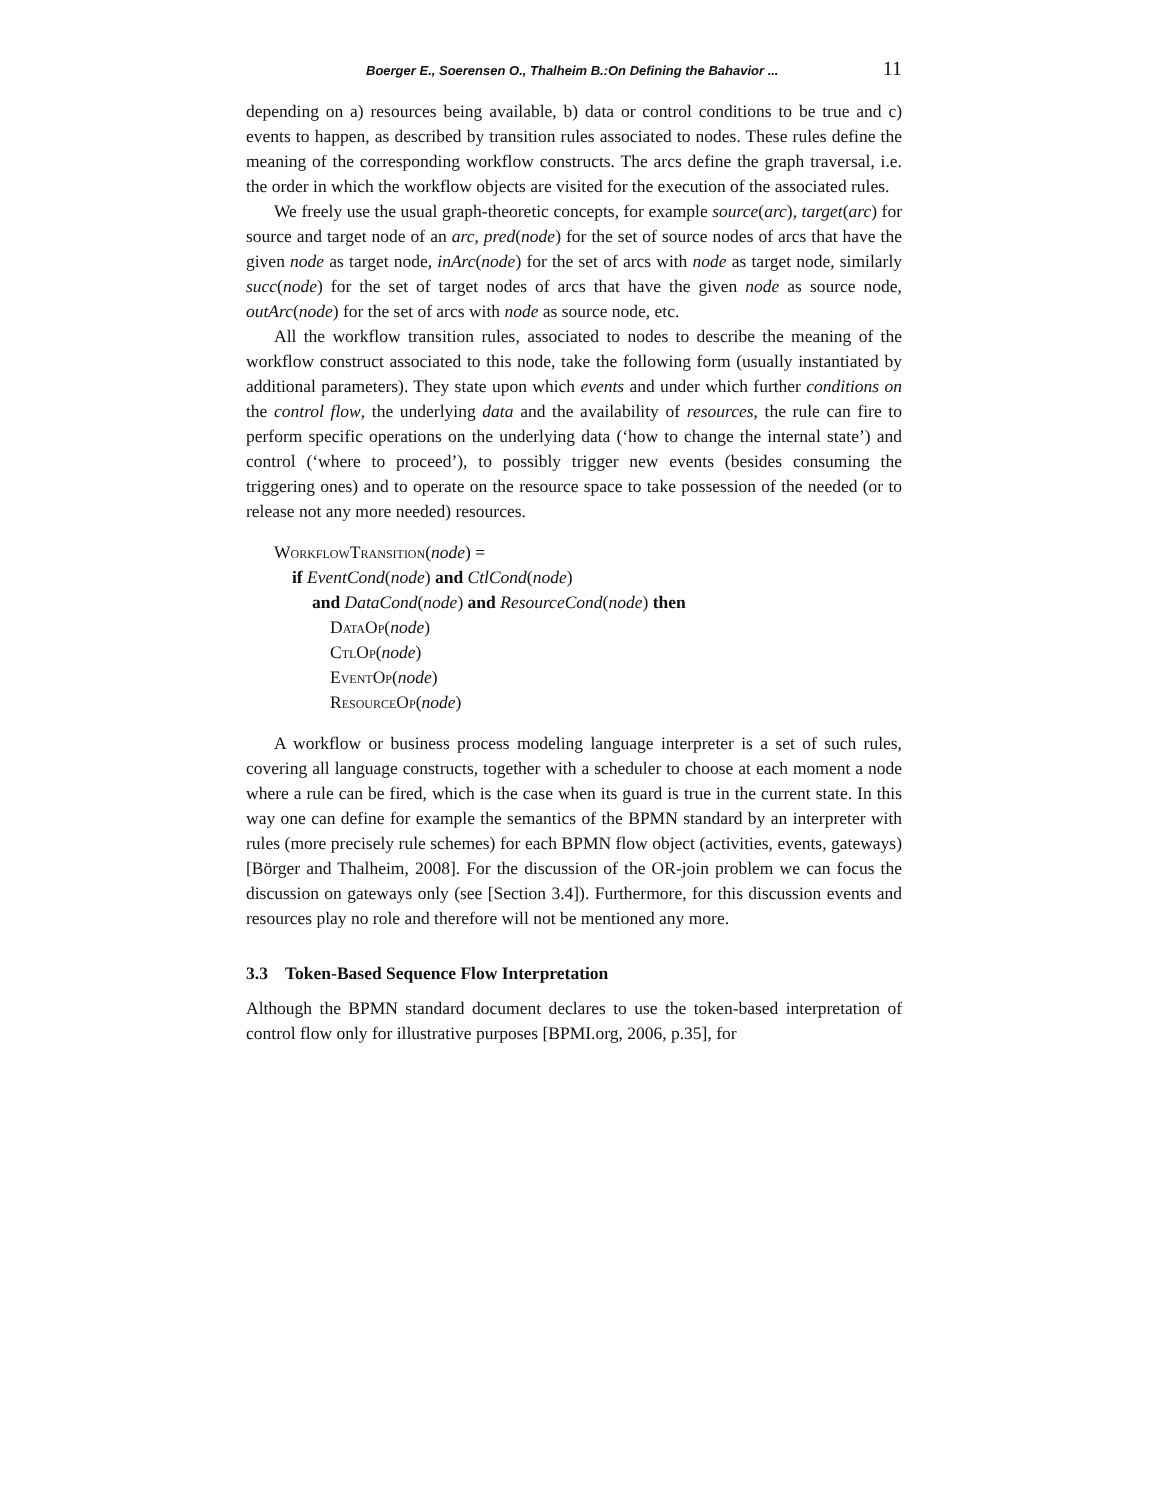Boerger E., Soerensen O., Thalheim B.:On Defining the Bahavior ... 11
depending on a) resources being available, b) data or control conditions to be true and c) events to happen, as described by transition rules associated to nodes. These rules define the meaning of the corresponding workflow constructs. The arcs define the graph traversal, i.e. the order in which the workflow objects are visited for the execution of the associated rules.
We freely use the usual graph-theoretic concepts, for example source(arc), target(arc) for source and target node of an arc, pred(node) for the set of source nodes of arcs that have the given node as target node, inArc(node) for the set of arcs with node as target node, similarly succ(node) for the set of target nodes of arcs that have the given node as source node, outArc(node) for the set of arcs with node as source node, etc.
All the workflow transition rules, associated to nodes to describe the meaning of the workflow construct associated to this node, take the following form (usually instantiated by additional parameters). They state upon which events and under which further conditions on the control flow, the underlying data and the availability of resources, the rule can fire to perform specific operations on the underlying data (‘how to change the internal state’) and control (‘where to proceed’), to possibly trigger new events (besides consuming the triggering ones) and to operate on the resource space to take possession of the needed (or to release not any more needed) resources.
WorkflowTransition(node) =
if EventCond(node) and CtlCond(node)
and DataCond(node) and ResourceCond(node) then
DataOp(node)
CtlOp(node)
EventOp(node)
ResourceOp(node)
A workflow or business process modeling language interpreter is a set of such rules, covering all language constructs, together with a scheduler to choose at each moment a node where a rule can be fired, which is the case when its guard is true in the current state. In this way one can define for example the semantics of the BPMN standard by an interpreter with rules (more precisely rule schemes) for each BPMN flow object (activities, events, gateways) [Börger and Thalheim, 2008]. For the discussion of the OR-join problem we can focus the discussion on gateways only (see [Section 3.4]). Furthermore, for this discussion events and resources play no role and therefore will not be mentioned any more.
3.3 Token-Based Sequence Flow Interpretation
Although the BPMN standard document declares to use the token-based interpretation of control flow only for illustrative purposes [BPMI.org, 2006, p.35], for